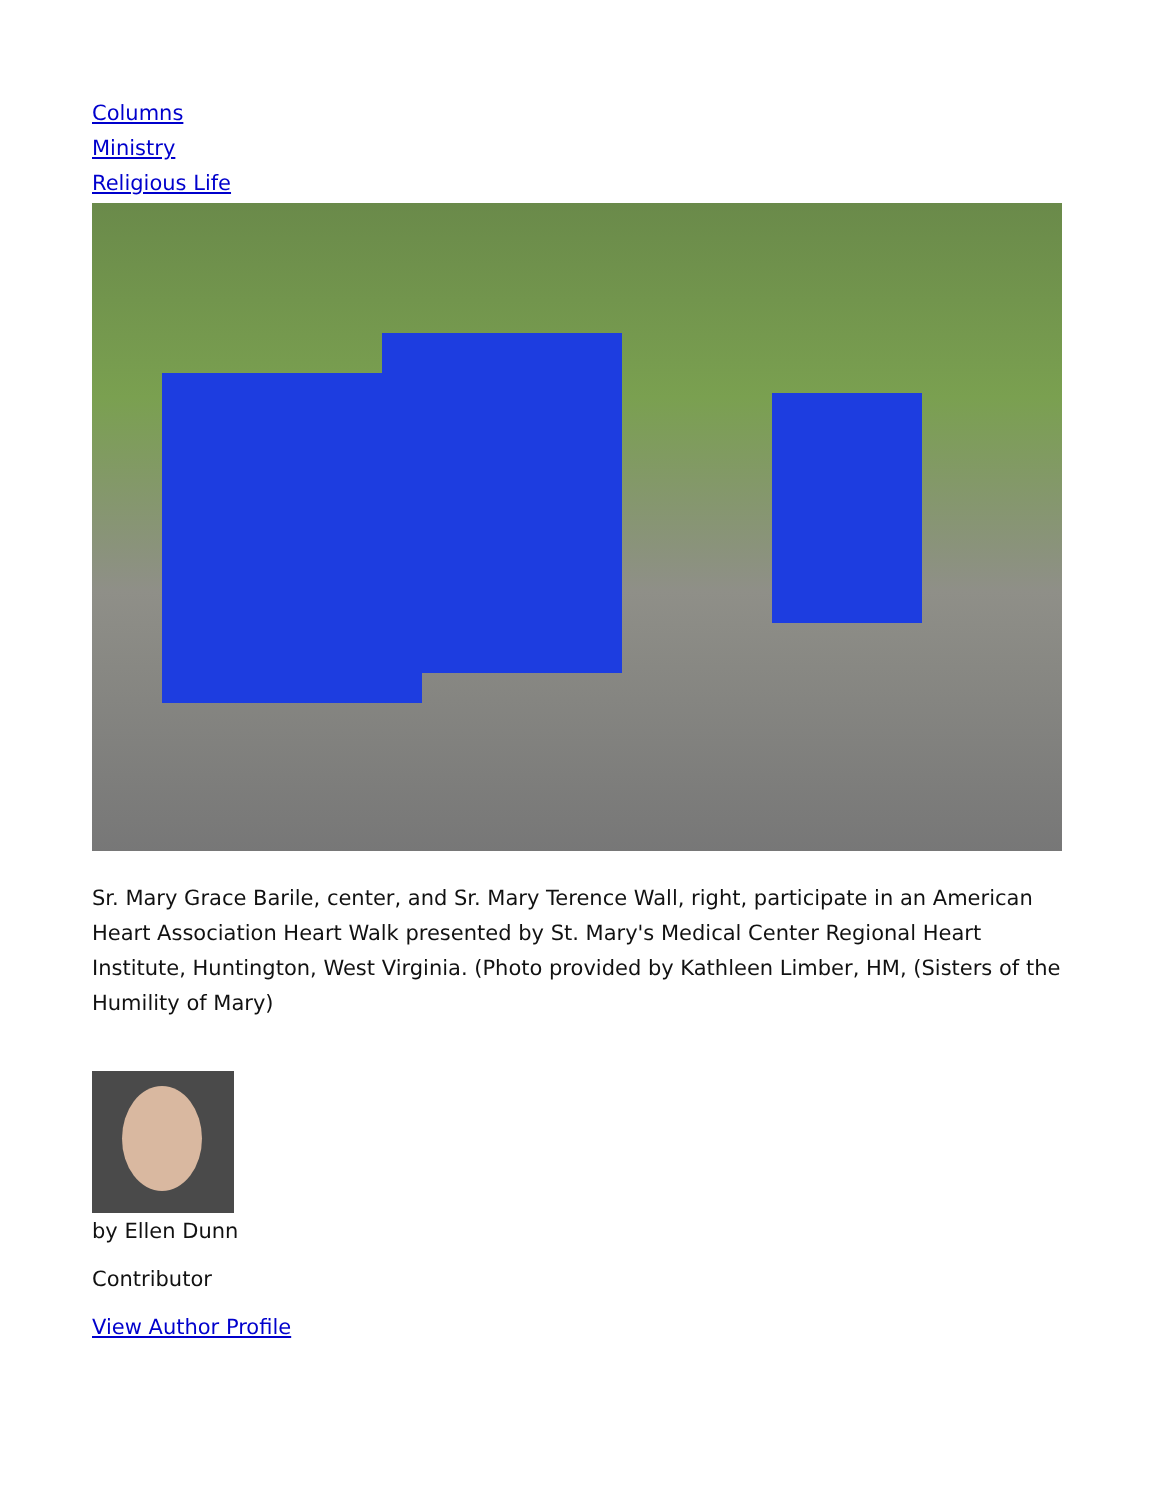Columns
Ministry
Religious Life
Sr. Mary Grace Barile, center, and Sr. Mary Terence Wall, right, participate in an American Heart Association Heart Walk presented by St. Mary's Medical Center Regional Heart Institute, Huntington, West Virginia. (Photo provided by Kathleen Limber, HM, (Sisters of the Humility of Mary)
by Ellen Dunn
Contributor
View Author Profile